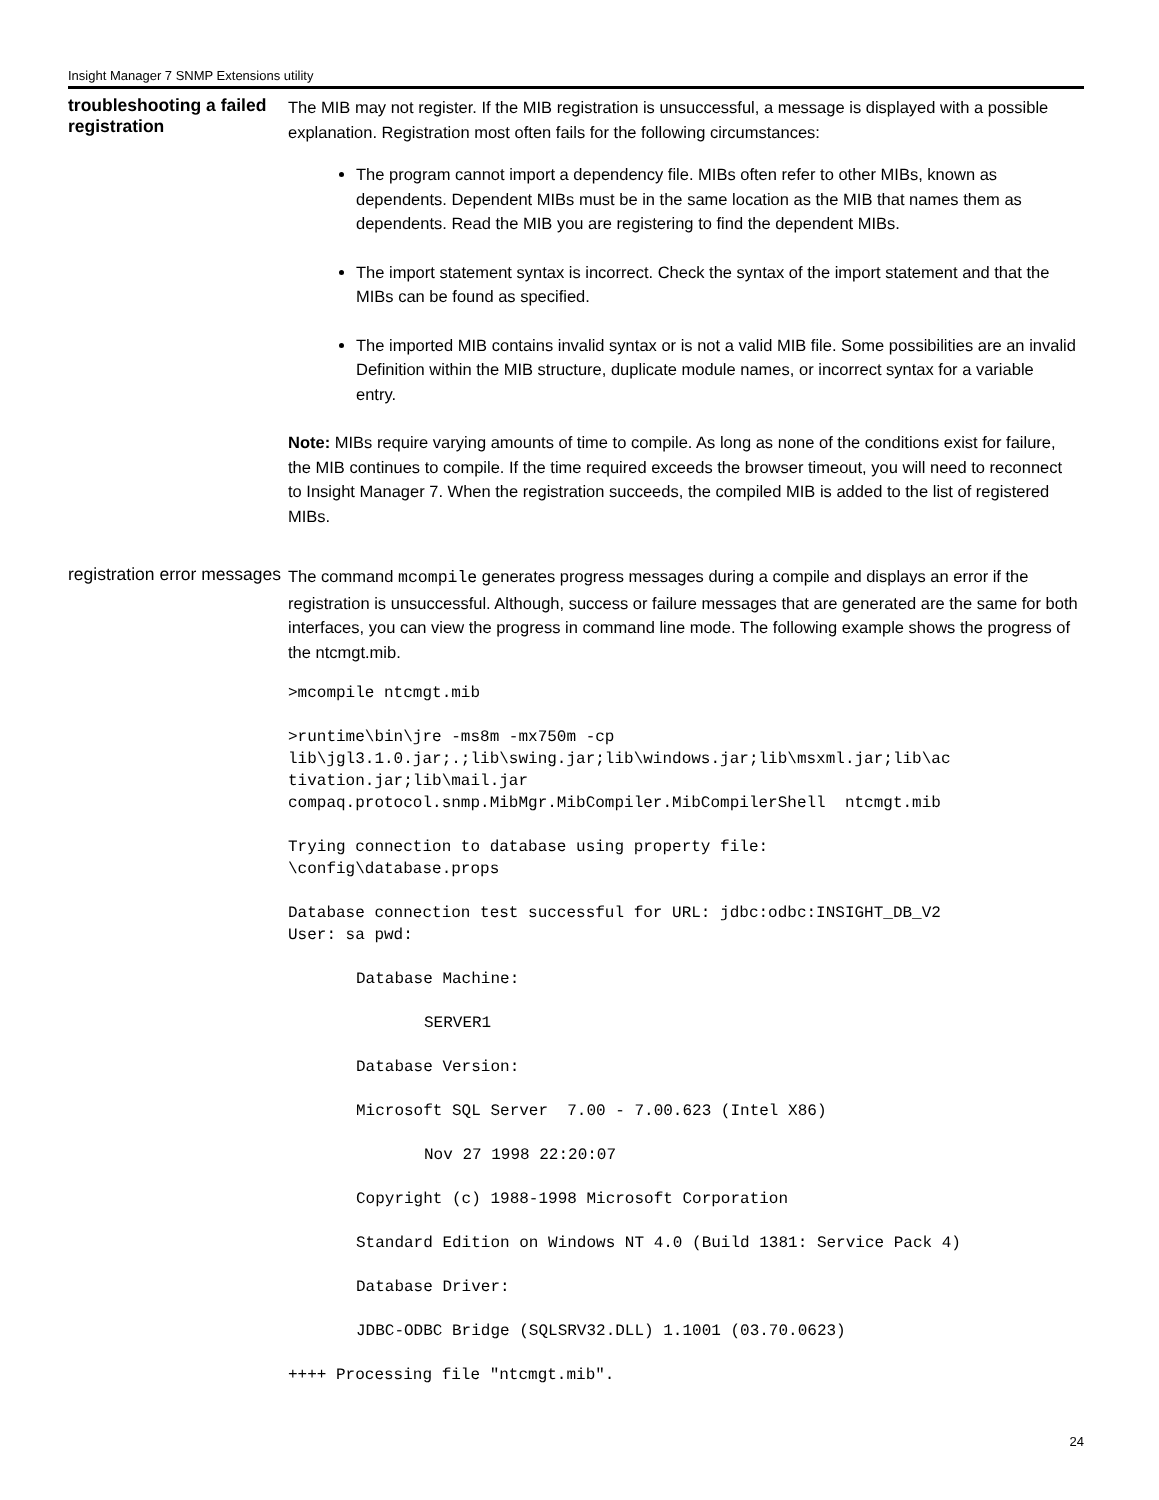Insight Manager 7 SNMP Extensions utility
troubleshooting a failed registration
The MIB may not register. If the MIB registration is unsuccessful, a message is displayed with a possible explanation. Registration most often fails for the following circumstances:
The program cannot import a dependency file. MIBs often refer to other MIBs, known as dependents. Dependent MIBs must be in the same location as the MIB that names them as dependents. Read the MIB you are registering to find the dependent MIBs.
The import statement syntax is incorrect. Check the syntax of the import statement and that the MIBs can be found as specified.
The imported MIB contains invalid syntax or is not a valid MIB file. Some possibilities are an invalid Definition within the MIB structure, duplicate module names, or incorrect syntax for a variable entry.
Note: MIBs require varying amounts of time to compile. As long as none of the conditions exist for failure, the MIB continues to compile. If the time required exceeds the browser timeout, you will need to reconnect to Insight Manager 7. When the registration succeeds, the compiled MIB is added to the list of registered MIBs.
registration error messages
The command mcompile generates progress messages during a compile and displays an error if the registration is unsuccessful. Although, success or failure messages that are generated are the same for both interfaces, you can view the progress in command line mode. The following example shows the progress of the ntcmgt.mib.
>mcompile ntcmgt.mib
>runtime\bin\jre -ms8m -mx750m -cp
lib\jgl3.1.0.jar;.;lib\swing.jar;lib\windows.jar;lib\msxml.jar;lib\ac
tivation.jar;lib\mail.jar
compaq.protocol.snmp.MibMgr.MibCompiler.MibCompilerShell  ntcmgt.mib
Trying connection to database using property file:
\config\database.props
Database connection test successful for URL: jdbc:odbc:INSIGHT_DB_V2
User: sa pwd:
Database Machine:
SERVER1
Database Version:
Microsoft SQL Server  7.00 - 7.00.623 (Intel X86)
Nov 27 1998 22:20:07
Copyright (c) 1988-1998 Microsoft Corporation
Standard Edition on Windows NT 4.0 (Build 1381: Service Pack 4)
Database Driver:
JDBC-ODBC Bridge (SQLSRV32.DLL) 1.1001 (03.70.0623)
++++ Processing file "ntcmgt.mib".
24